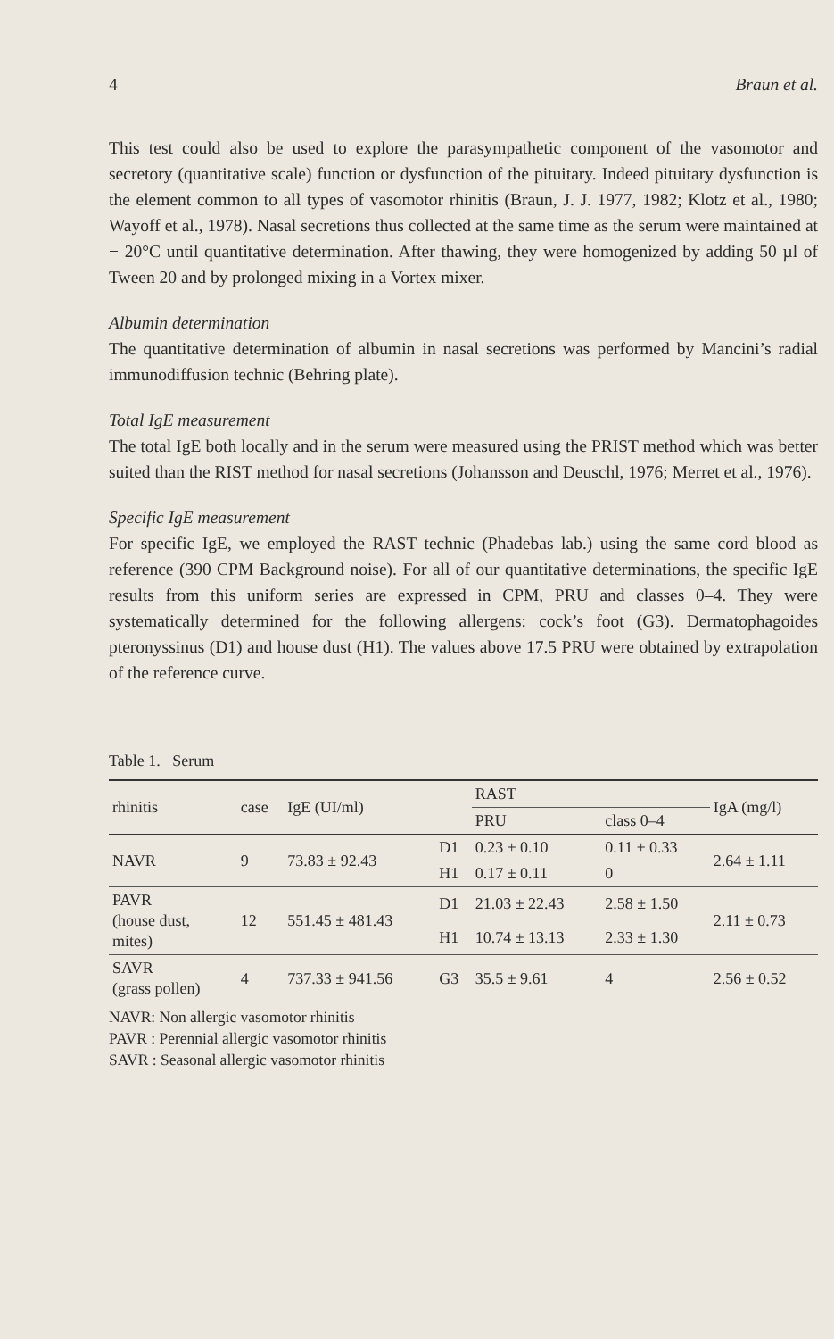4 Braun et al.
This test could also be used to explore the parasympathetic component of the vasomotor and secretory (quantitative scale) function or dysfunction of the pituitary. Indeed pituitary dysfunction is the element common to all types of vasomotor rhinitis (Braun, J. J. 1977, 1982; Klotz et al., 1980; Wayoff et al., 1978). Nasal secretions thus collected at the same time as the serum were maintained at − 20°C until quantitative determination. After thawing, they were homogenized by adding 50 µl of Tween 20 and by prolonged mixing in a Vortex mixer.
Albumin determination
The quantitative determination of albumin in nasal secretions was performed by Mancini’s radial immunodiffusion technic (Behring plate).
Total IgE measurement
The total IgE both locally and in the serum were measured using the PRIST method which was better suited than the RIST method for nasal secretions (Johansson and Deuschl, 1976; Merret et al., 1976).
Specific IgE measurement
For specific IgE, we employed the RAST technic (Phadebas lab.) using the same cord blood as reference (390 CPM Background noise). For all of our quantitative determinations, the specific IgE results from this uniform series are expressed in CPM, PRU and classes 0–4. They were systematically determined for the following allergens: cock’s foot (G3). Dermatophagoides pteronyssinus (D1) and house dust (H1). The values above 17.5 PRU were obtained by extrapolation of the reference curve.
Table 1. Serum
| rhinitis | case | IgE (UI/ml) | | RAST | | IgA (mg/l) |
| --- | --- | --- | --- | --- | --- | --- |
| | | | | PRU | class 0–4 | |
| NAVR | 9 | 73.83 ± 92.43 | D1 | 0.23 ± 0.10 | 0.11 ± 0.33 | 2.64 ± 1.11 |
| | | | H1 | 0.17 ± 0.11 | 0 | |
| PAVR (house dust, mites) | 12 | 551.45 ± 481.43 | D1 | 21.03 ± 22.43 | 2.58 ± 1.50 | 2.11 ± 0.73 |
| | | | H1 | 10.74 ± 13.13 | 2.33 ± 1.30 | |
| SAVR (grass pollen) | 4 | 737.33 ± 941.56 | G3 | 35.5 ± 9.61 | 4 | 2.56 ± 0.52 |
NAVR: Non allergic vasomotor rhinitis
PAVR : Perennial allergic vasomotor rhinitis
SAVR : Seasonal allergic vasomotor rhinitis